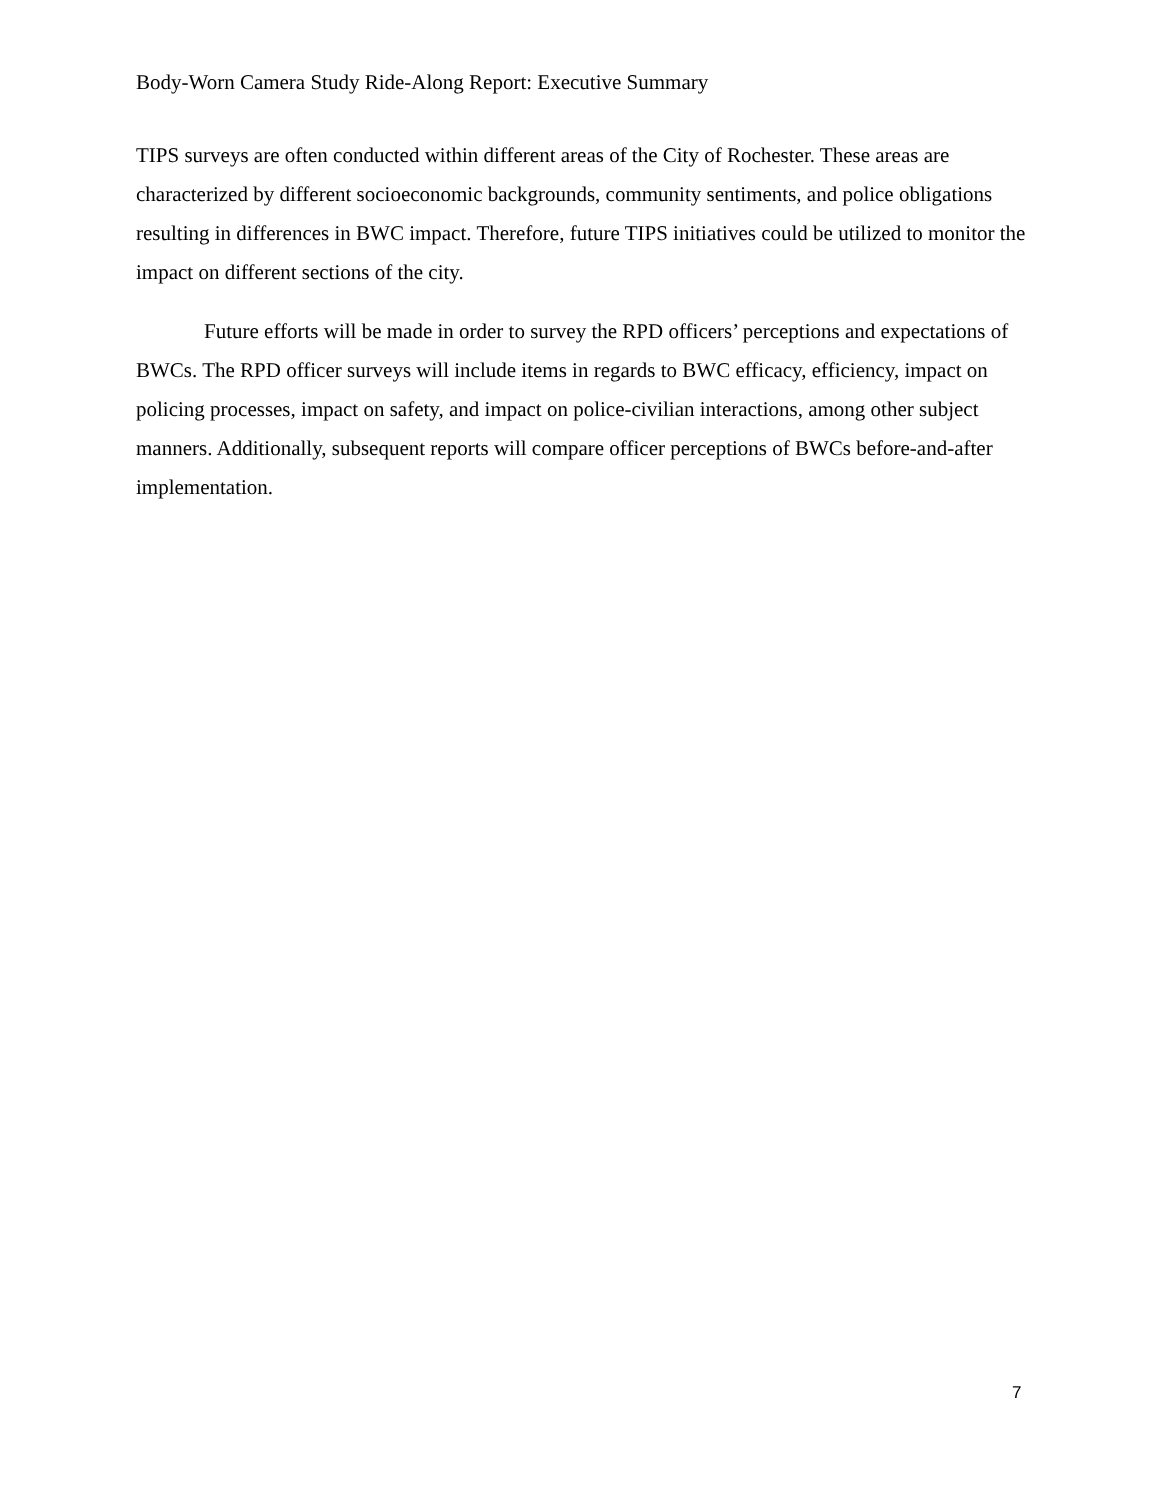Body-Worn Camera Study Ride-Along Report: Executive Summary
TIPS surveys are often conducted within different areas of the City of Rochester. These areas are characterized by different socioeconomic backgrounds, community sentiments, and police obligations resulting in differences in BWC impact. Therefore, future TIPS initiatives could be utilized to monitor the impact on different sections of the city.
Future efforts will be made in order to survey the RPD officers’ perceptions and expectations of BWCs. The RPD officer surveys will include items in regards to BWC efficacy, efficiency, impact on policing processes, impact on safety, and impact on police-civilian interactions, among other subject manners. Additionally, subsequent reports will compare officer perceptions of BWCs before-and-after implementation.
7